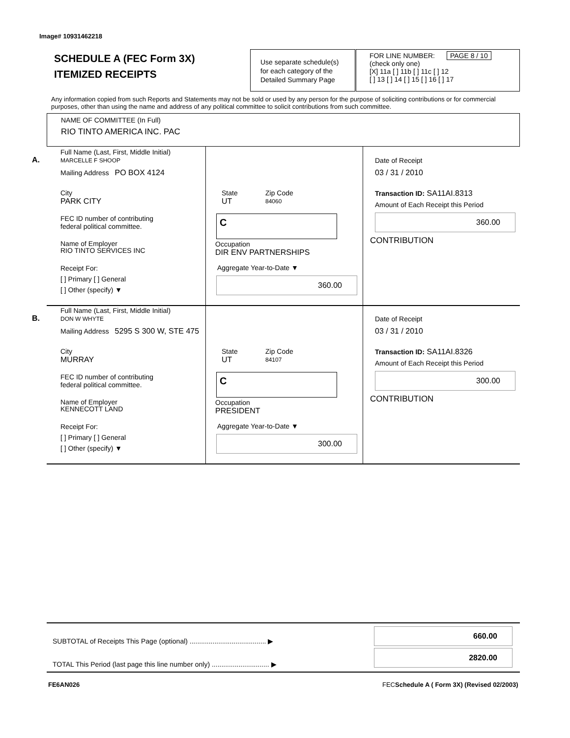Image# 10931462218
SCHEDULE A (FEC Form 3X)
ITEMIZED RECEIPTS
Use separate schedule(s)
for each category of the
Detailed Summary Page
FOR LINE NUMBER: PAGE 8 / 10
(check only one)
[X] 11a [ ] 11b [ ] 11c [ ] 12
[ ] 13 [ ] 14 [ ] 15 [ ] 16 [ ] 17
Any information copied from such Reports and Statements may not be sold or used by any person for the purpose of soliciting contributions or for commercial purposes, other than using the name and address of any political committee to solicit contributions from such committee.
NAME OF COMMITTEE (In Full)
RIO TINTO AMERICA INC. PAC
A.
Full Name (Last, First, Middle Initial)
MARCELLE F SHOOP
Mailing Address PO BOX 4124
City
PARK CITY
State
UT
Zip Code
84060
FEC ID number of contributing
federal political committee.
C
Name of Employer
RIO TINTO SERVICES INC
Occupation
DIR ENV PARTNERSHIPS
Receipt For:
[ ] Primary [ ] General
[ ] Other (specify) ▼
Aggregate Year-to-Date ▼
360.00
Date of Receipt
03 / 31 / 2010
Transaction ID: SA11AI.8313
Amount of Each Receipt this Period
360.00
CONTRIBUTION
B.
Full Name (Last, First, Middle Initial)
DON W WHYTE
Mailing Address 5295 S 300 W, STE 475
City
MURRAY
State
UT
Zip Code
84107
FEC ID number of contributing
federal political committee.
C
Name of Employer
KENNECOTT LAND
Occupation
PRESIDENT
Receipt For:
[ ] Primary [ ] General
[ ] Other (specify) ▼
Aggregate Year-to-Date ▼
300.00
Date of Receipt
03 / 31 / 2010
Transaction ID: SA11AI.8326
Amount of Each Receipt this Period
300.00
CONTRIBUTION
SUBTOTAL of Receipts This Page (optional) ........................................ ▶
TOTAL This Period (last page this line number only) .............................. ▶
660.00
2820.00
FE6AN026
FECSchedule A ( Form 3X) (Revised 02/2003)